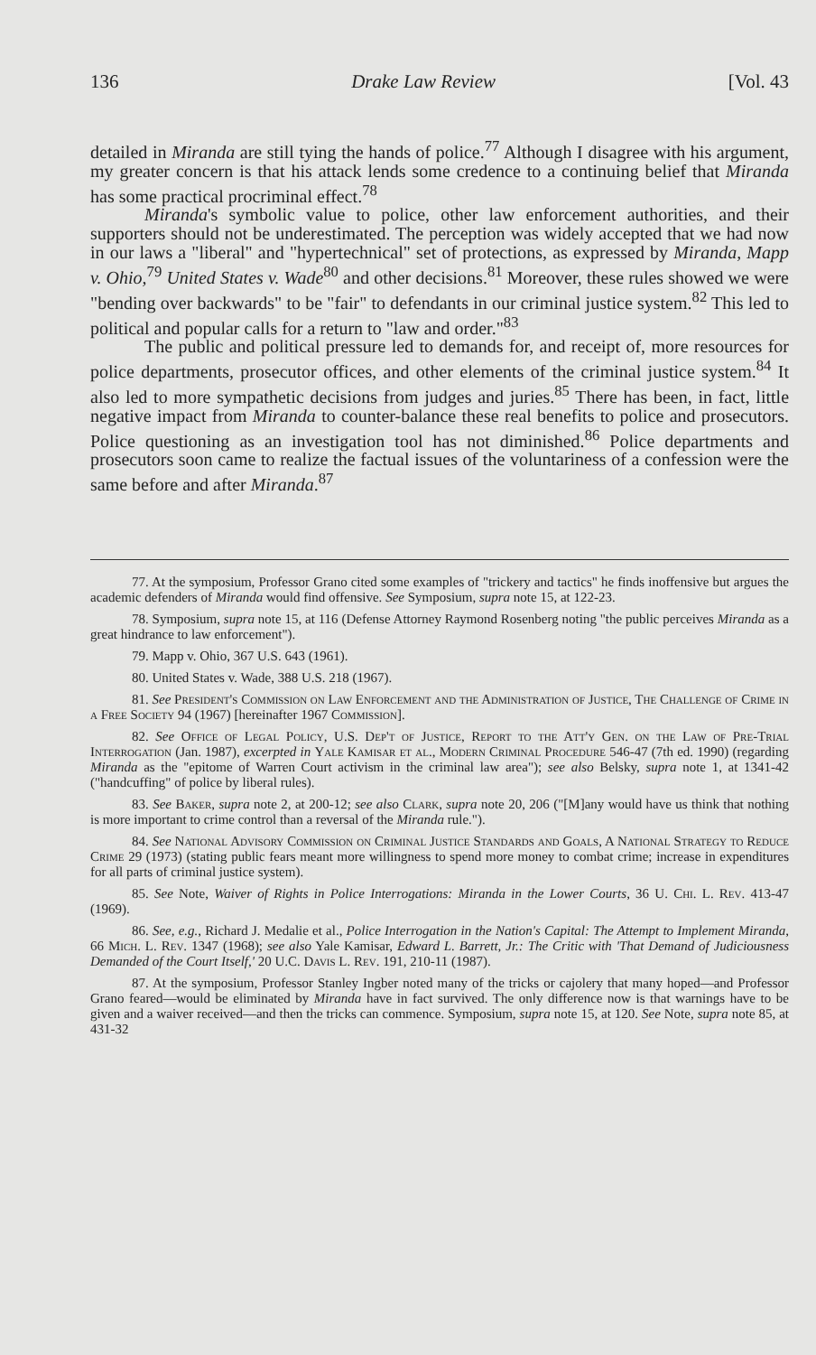136 Drake Law Review [Vol. 43
detailed in Miranda are still tying the hands of police.<sup>77</sup> Although I disagree with his argument, my greater concern is that his attack lends some credence to a continuing belief that Miranda has some practical procriminal effect.<sup>78</sup>
Miranda's symbolic value to police, other law enforcement authorities, and their supporters should not be underestimated. The perception was widely accepted that we had now in our laws a "liberal" and "hypertechnical" set of protections, as expressed by Miranda, Mapp v. Ohio,<sup>79</sup> United States v. Wade<sup>80</sup> and other decisions.<sup>81</sup> Moreover, these rules showed we were "bending over backwards" to be "fair" to defendants in our criminal justice system.<sup>82</sup> This led to political and popular calls for a return to "law and order."<sup>83</sup>
The public and political pressure led to demands for, and receipt of, more resources for police departments, prosecutor offices, and other elements of the criminal justice system.<sup>84</sup> It also led to more sympathetic decisions from judges and juries.<sup>85</sup> There has been, in fact, little negative impact from Miranda to counter-balance these real benefits to police and prosecutors. Police questioning as an investigation tool has not diminished.<sup>86</sup> Police departments and prosecutors soon came to realize the factual issues of the voluntariness of a confession were the same before and after Miranda.<sup>87</sup>
77. At the symposium, Professor Grano cited some examples of "trickery and tactics" he finds inoffensive but argues the academic defenders of Miranda would find offensive. See Symposium, supra note 15, at 122-23.
78. Symposium, supra note 15, at 116 (Defense Attorney Raymond Rosenberg noting "the public perceives Miranda as a great hindrance to law enforcement").
79. Mapp v. Ohio, 367 U.S. 643 (1961).
80. United States v. Wade, 388 U.S. 218 (1967).
81. See President's Commission on Law Enforcement and the Administration of Justice, The Challenge of Crime in a Free Society 94 (1967) [hereinafter 1967 Commission].
82. See Office of Legal Policy, U.S. Dep't of Justice, Report to the Att'y Gen. on the Law of Pre-Trial Interrogation (Jan. 1987), excerpted in Yale Kamisar et al., Modern Criminal Procedure 546-47 (7th ed. 1990) (regarding Miranda as the "epitome of Warren Court activism in the criminal law area"); see also Belsky, supra note 1, at 1341-42 ("handcuffing" of police by liberal rules).
83. See Baker, supra note 2, at 200-12; see also Clark, supra note 20, 206 ("[M]any would have us think that nothing is more important to crime control than a reversal of the Miranda rule.").
84. See National Advisory Commission on Criminal Justice Standards and Goals, A National Strategy to Reduce Crime 29 (1973) (stating public fears meant more willingness to spend more money to combat crime; increase in expenditures for all parts of criminal justice system).
85. See Note, Waiver of Rights in Police Interrogations: Miranda in the Lower Courts, 36 U. Chi. L. Rev. 413-47 (1969).
86. See, e.g., Richard J. Medalie et al., Police Interrogation in the Nation's Capital: The Attempt to Implement Miranda, 66 Mich. L. Rev. 1347 (1968); see also Yale Kamisar, Edward L. Barrett, Jr.: The Critic with 'That Demand of Judiciousness Demanded of the Court Itself,' 20 U.C. Davis L. Rev. 191, 210-11 (1987).
87. At the symposium, Professor Stanley Ingber noted many of the tricks or cajolery that many hoped—and Professor Grano feared—would be eliminated by Miranda have in fact survived. The only difference now is that warnings have to be given and a waiver received—and then the tricks can commence. Symposium, supra note 15, at 120. See Note, supra note 85, at 431-32